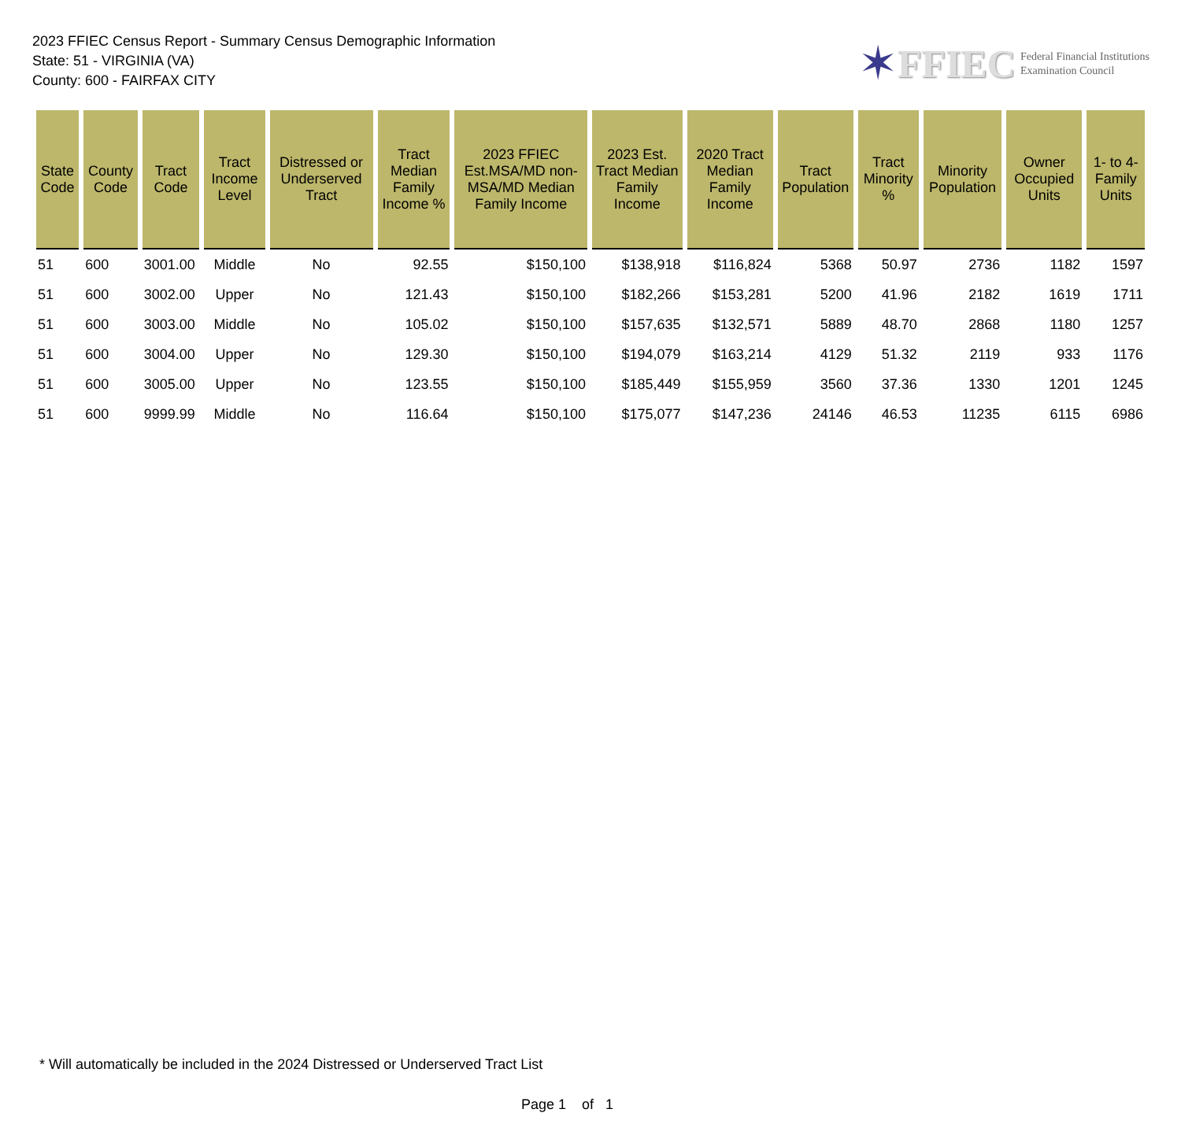2023 FFIEC Census Report - Summary Census Demographic Information
State: 51 - VIRGINIA (VA)
County: 600 - FAIRFAX CITY
✶ FFIEC Federal Financial Institutions
Examination Council
| State Code | County Code | Tract Code | Tract Income Level | Distressed or Underserved Tract | Tract Median Family Income % | 2023 FFIEC Est.MSA/MD non-MSA/MD Median Family Income | 2023 Est. Tract Median Family Income | 2020 Tract Median Family Income | Tract Population | Tract Minority % | Minority Population | Owner Occupied Units | 1- to 4- Family Units |
| --- | --- | --- | --- | --- | --- | --- | --- | --- | --- | --- | --- | --- | --- |
| 51 | 600 | 3001.00 | Middle | No | 92.55 | $150,100 | $138,918 | $116,824 | 5368 | 50.97 | 2736 | 1182 | 1597 |
| 51 | 600 | 3002.00 | Upper | No | 121.43 | $150,100 | $182,266 | $153,281 | 5200 | 41.96 | 2182 | 1619 | 1711 |
| 51 | 600 | 3003.00 | Middle | No | 105.02 | $150,100 | $157,635 | $132,571 | 5889 | 48.70 | 2868 | 1180 | 1257 |
| 51 | 600 | 3004.00 | Upper | No | 129.30 | $150,100 | $194,079 | $163,214 | 4129 | 51.32 | 2119 | 933 | 1176 |
| 51 | 600 | 3005.00 | Upper | No | 123.55 | $150,100 | $185,449 | $155,959 | 3560 | 37.36 | 1330 | 1201 | 1245 |
| 51 | 600 | 9999.99 | Middle | No | 116.64 | $150,100 | $175,077 | $147,236 | 24146 | 46.53 | 11235 | 6115 | 6986 |
* Will automatically be included in the 2024 Distressed or Underserved Tract List
Page 1 of 1